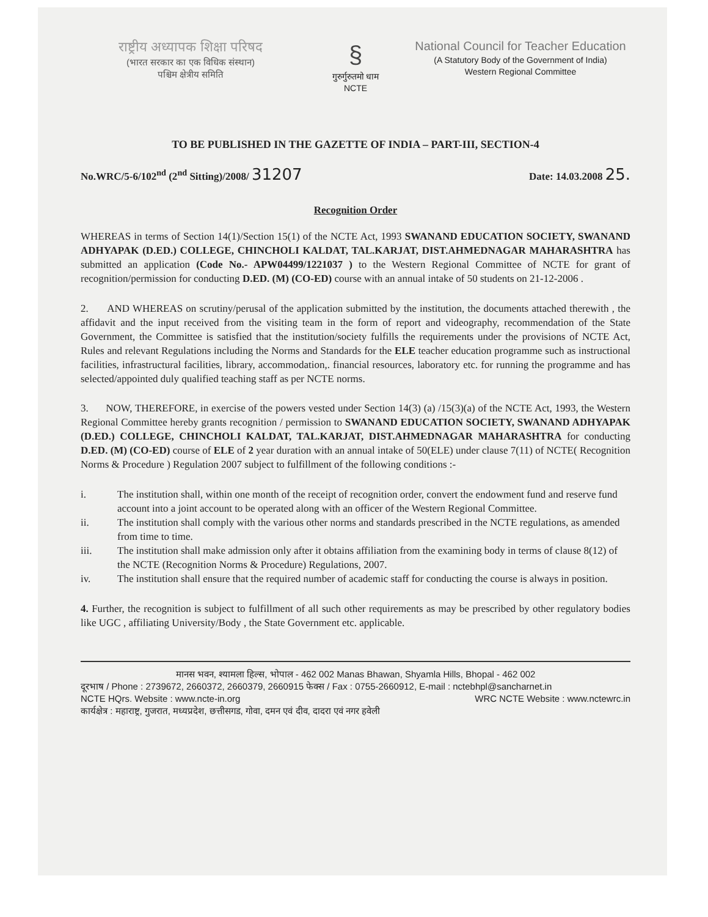राष्ट्रीय अध्यापक शिक्षा परिषद
(भारत सरकार का एक विधिक संस्थान)
पश्चिम क्षेत्रीय समिति
§
गुरुर्गुरुतमो धाम
NCTE
National Council for Teacher Education
(A Statutory Body of the Government of India)
Western Regional Committee
TO BE PUBLISHED IN THE GAZETTE OF INDIA – PART-III, SECTION-4
No.WRC/5-6/102<sup>nd</sup> (2<sup>nd</sup> Sitting)/2008/ 31207
Date: 14.03.2008 25.
Recognition Order
WHEREAS in terms of Section 14(1)/Section 15(1) of the NCTE Act, 1993 SWANAND EDUCATION SOCIETY, SWANAND ADHYAPAK (D.ED.) COLLEGE, CHINCHOLI KALDAT, TAL.KARJAT, DIST.AHMEDNAGAR MAHARASHTRA has submitted an application (Code No.- APW04499/1221037 ) to the Western Regional Committee of NCTE for grant of recognition/permission for conducting D.ED. (M) (CO-ED) course with an annual intake of 50 students on 21-12-2006 .
2. AND WHEREAS on scrutiny/perusal of the application submitted by the institution, the documents attached therewith , the affidavit and the input received from the visiting team in the form of report and videography, recommendation of the State Government, the Committee is satisfied that the institution/society fulfills the requirements under the provisions of NCTE Act, Rules and relevant Regulations including the Norms and Standards for the ELE teacher education programme such as instructional facilities, infrastructural facilities, library, accommodation,. financial resources, laboratory etc. for running the programme and has selected/appointed duly qualified teaching staff as per NCTE norms.
3. NOW, THEREFORE, in exercise of the powers vested under Section 14(3) (a) /15(3)(a) of the NCTE Act, 1993, the Western Regional Committee hereby grants recognition / permission to SWANAND EDUCATION SOCIETY, SWANAND ADHYAPAK (D.ED.) COLLEGE, CHINCHOLI KALDAT, TAL.KARJAT, DIST.AHMEDNAGAR MAHARASHTRA for conducting D.ED. (M) (CO-ED) course of ELE of 2 year duration with an annual intake of 50(ELE) under clause 7(11) of NCTE( Recognition Norms & Procedure ) Regulation 2007 subject to fulfillment of the following conditions :-
i. The institution shall, within one month of the receipt of recognition order, convert the endowment fund and reserve fund account into a joint account to be operated along with an officer of the Western Regional Committee.
ii. The institution shall comply with the various other norms and standards prescribed in the NCTE regulations, as amended from time to time.
iii. The institution shall make admission only after it obtains affiliation from the examining body in terms of clause 8(12) of the NCTE (Recognition Norms & Procedure) Regulations, 2007.
iv. The institution shall ensure that the required number of academic staff for conducting the course is always in position.
4. Further, the recognition is subject to fulfillment of all such other requirements as may be prescribed by other regulatory bodies like UGC , affiliating University/Body , the State Government etc. applicable.
मानस भवन, श्यामला हिल्स, भोपाल - 462 002 Manas Bhawan, Shyamla Hills, Bhopal - 462 002
दूरभाष / Phone : 2739672, 2660372, 2660379, 2660915 फेक्स / Fax : 0755-2660912, E-mail : nctebhpl@sancharnet.in
NCTE HQrs. Website : www.ncte-in.org WRC NCTE Website : www.nctewrc.in
कार्यक्षेत्र : महाराष्ट्र, गुजरात, मध्यप्रदेश, छत्तीसगड, गोवा, दमन एवं दीव, दादरा एवं नगर हवेली